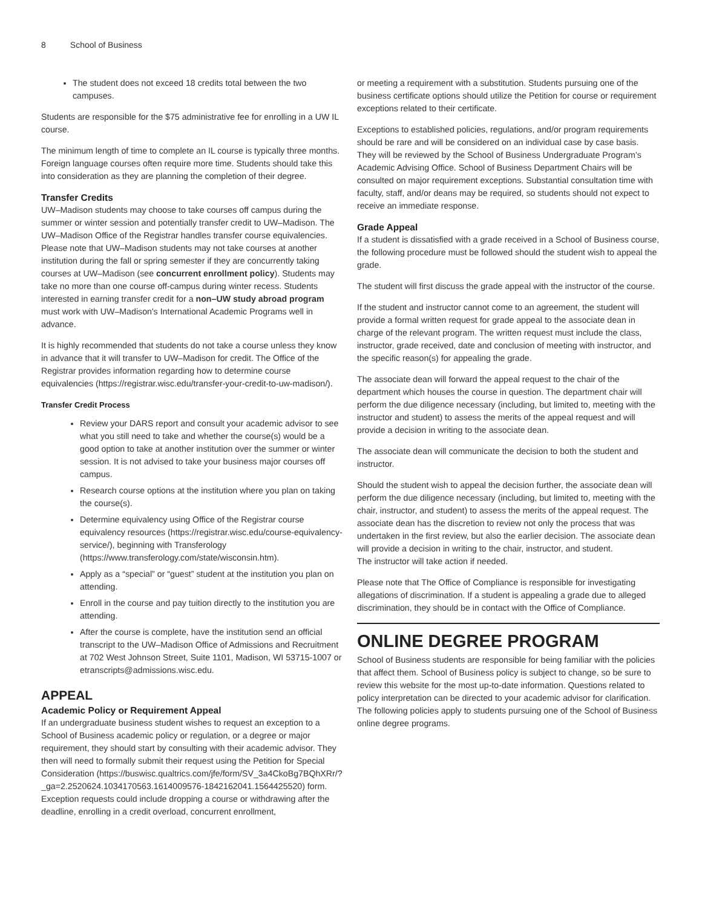8 School of Business
The student does not exceed 18 credits total between the two campuses.
Students are responsible for the $75 administrative fee for enrolling in a UW IL course.
The minimum length of time to complete an IL course is typically three months. Foreign language courses often require more time. Students should take this into consideration as they are planning the completion of their degree.
Transfer Credits
UW–Madison students may choose to take courses off campus during the summer or winter session and potentially transfer credit to UW–Madison. The UW–Madison Office of the Registrar handles transfer course equivalencies. Please note that UW–Madison students may not take courses at another institution during the fall or spring semester if they are concurrently taking courses at UW–Madison (see concurrent enrollment policy). Students may take no more than one course off-campus during winter recess. Students interested in earning transfer credit for a non–UW study abroad program must work with UW–Madison's International Academic Programs well in advance.
It is highly recommended that students do not take a course unless they know in advance that it will transfer to UW–Madison for credit. The Office of the Registrar provides information regarding how to determine course equivalencies (https://registrar.wisc.edu/transfer-your-credit-to-uw-madison/).
Transfer Credit Process
Review your DARS report and consult your academic advisor to see what you still need to take and whether the course(s) would be a good option to take at another institution over the summer or winter session. It is not advised to take your business major courses off campus.
Research course options at the institution where you plan on taking the course(s).
Determine equivalency using Office of the Registrar course equivalency resources (https://registrar.wisc.edu/course-equivalency-service/), beginning with Transferology (https://www.transferology.com/state/wisconsin.htm).
Apply as a “special” or “guest” student at the institution you plan on attending.
Enroll in the course and pay tuition directly to the institution you are attending.
After the course is complete, have the institution send an official transcript to the UW–Madison Office of Admissions and Recruitment at 702 West Johnson Street, Suite 1101, Madison, WI 53715-1007 or etranscripts@admissions.wisc.edu.
APPEAL
Academic Policy or Requirement Appeal
If an undergraduate business student wishes to request an exception to a School of Business academic policy or regulation, or a degree or major requirement, they should start by consulting with their academic advisor. They then will need to formally submit their request using the Petition for Special Consideration (https://buswisc.qualtrics.com/jfe/form/SV_3a4CkoBg7BQhXRr/?_ga=2.2520624.1034170563.1614009576-1842162041.1564425520) form. Exception requests could include dropping a course or withdrawing after the deadline, enrolling in a credit overload, concurrent enrollment,
or meeting a requirement with a substitution. Students pursuing one of the business certificate options should utilize the Petition for course or requirement exceptions related to their certificate.
Exceptions to established policies, regulations, and/or program requirements should be rare and will be considered on an individual case by case basis. They will be reviewed by the School of Business Undergraduate Program’s Academic Advising Office. School of Business Department Chairs will be consulted on major requirement exceptions. Substantial consultation time with faculty, staff, and/or deans may be required, so students should not expect to receive an immediate response.
Grade Appeal
If a student is dissatisfied with a grade received in a School of Business course, the following procedure must be followed should the student wish to appeal the grade.
The student will first discuss the grade appeal with the instructor of the course.
If the student and instructor cannot come to an agreement, the student will provide a formal written request for grade appeal to the associate dean in charge of the relevant program. The written request must include the class, instructor, grade received, date and conclusion of meeting with instructor, and the specific reason(s) for appealing the grade.
The associate dean will forward the appeal request to the chair of the department which houses the course in question. The department chair will perform the due diligence necessary (including, but limited to, meeting with the instructor and student) to assess the merits of the appeal request and will provide a decision in writing to the associate dean.
The associate dean will communicate the decision to both the student and instructor.
Should the student wish to appeal the decision further, the associate dean will perform the due diligence necessary (including, but limited to, meeting with the chair, instructor, and student) to assess the merits of the appeal request. The associate dean has the discretion to review not only the process that was undertaken in the first review, but also the earlier decision. The associate dean will provide a decision in writing to the chair, instructor, and student.
The instructor will take action if needed.
Please note that The Office of Compliance is responsible for investigating allegations of discrimination. If a student is appealing a grade due to alleged discrimination, they should be in contact with the Office of Compliance.
ONLINE DEGREE PROGRAM
School of Business students are responsible for being familiar with the policies that affect them. School of Business policy is subject to change, so be sure to review this website for the most up-to-date information. Questions related to policy interpretation can be directed to your academic advisor for clarification. The following policies apply to students pursuing one of the School of Business online degree programs.